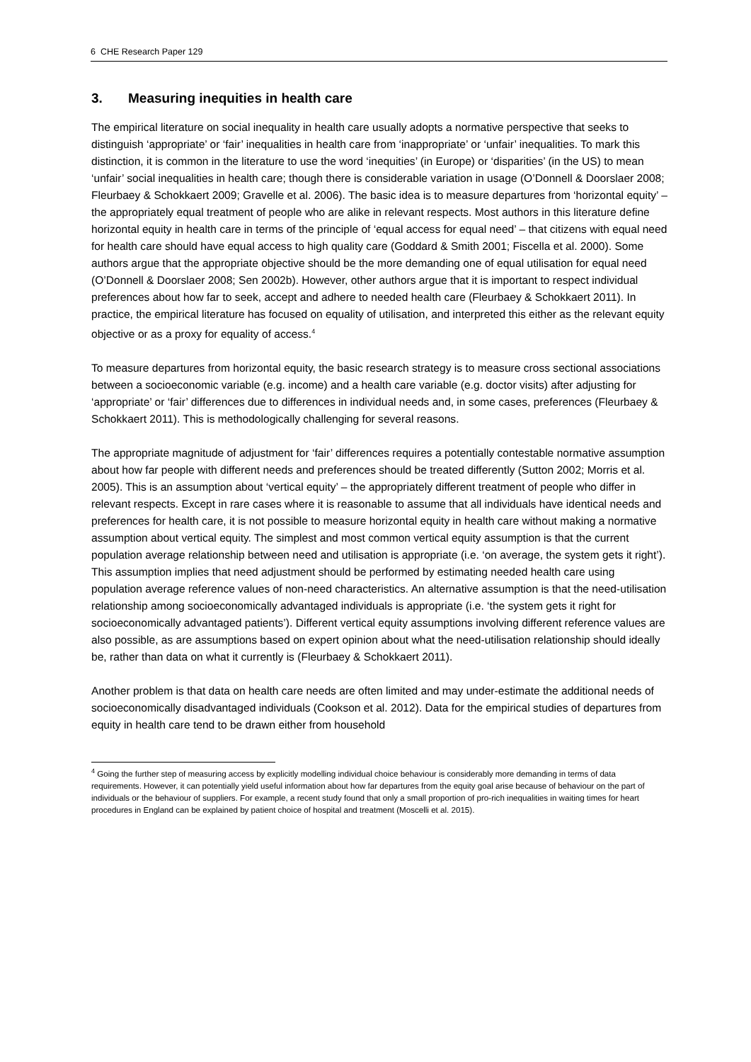6 CHE Research Paper 129
3. Measuring inequities in health care
The empirical literature on social inequality in health care usually adopts a normative perspective that seeks to distinguish ‘appropriate’ or ‘fair’ inequalities in health care from ‘inappropriate’ or ‘unfair’ inequalities. To mark this distinction, it is common in the literature to use the word ‘inequities’ (in Europe) or ‘disparities’ (in the US) to mean ‘unfair’ social inequalities in health care; though there is considerable variation in usage (O’Donnell & Doorslaer 2008; Fleurbaey & Schokkaert 2009; Gravelle et al. 2006). The basic idea is to measure departures from ‘horizontal equity’ – the appropriately equal treatment of people who are alike in relevant respects. Most authors in this literature define horizontal equity in health care in terms of the principle of ‘equal access for equal need’ – that citizens with equal need for health care should have equal access to high quality care (Goddard & Smith 2001; Fiscella et al. 2000). Some authors argue that the appropriate objective should be the more demanding one of equal utilisation for equal need (O’Donnell & Doorslaer 2008; Sen 2002b). However, other authors argue that it is important to respect individual preferences about how far to seek, accept and adhere to needed health care (Fleurbaey & Schokkaert 2011). In practice, the empirical literature has focused on equality of utilisation, and interpreted this either as the relevant equity objective or as a proxy for equality of access.<sup>4</sup>
To measure departures from horizontal equity, the basic research strategy is to measure cross sectional associations between a socioeconomic variable (e.g. income) and a health care variable (e.g. doctor visits) after adjusting for ‘appropriate’ or ‘fair’ differences due to differences in individual needs and, in some cases, preferences (Fleurbaey & Schokkaert 2011). This is methodologically challenging for several reasons.
The appropriate magnitude of adjustment for ‘fair’ differences requires a potentially contestable normative assumption about how far people with different needs and preferences should be treated differently (Sutton 2002; Morris et al. 2005). This is an assumption about ‘vertical equity’ – the appropriately different treatment of people who differ in relevant respects. Except in rare cases where it is reasonable to assume that all individuals have identical needs and preferences for health care, it is not possible to measure horizontal equity in health care without making a normative assumption about vertical equity. The simplest and most common vertical equity assumption is that the current population average relationship between need and utilisation is appropriate (i.e. ‘on average, the system gets it right’). This assumption implies that need adjustment should be performed by estimating needed health care using population average reference values of non-need characteristics. An alternative assumption is that the need-utilisation relationship among socioeconomically advantaged individuals is appropriate (i.e. ‘the system gets it right for socioeconomically advantaged patients’). Different vertical equity assumptions involving different reference values are also possible, as are assumptions based on expert opinion about what the need-utilisation relationship should ideally be, rather than data on what it currently is (Fleurbaey & Schokkaert 2011).
Another problem is that data on health care needs are often limited and may under-estimate the additional needs of socioeconomically disadvantaged individuals (Cookson et al. 2012). Data for the empirical studies of departures from equity in health care tend to be drawn either from household
<sup>4</sup> Going the further step of measuring access by explicitly modelling individual choice behaviour is considerably more demanding in terms of data requirements. However, it can potentially yield useful information about how far departures from the equity goal arise because of behaviour on the part of individuals or the behaviour of suppliers. For example, a recent study found that only a small proportion of pro-rich inequalities in waiting times for heart procedures in England can be explained by patient choice of hospital and treatment (Moscelli et al. 2015).